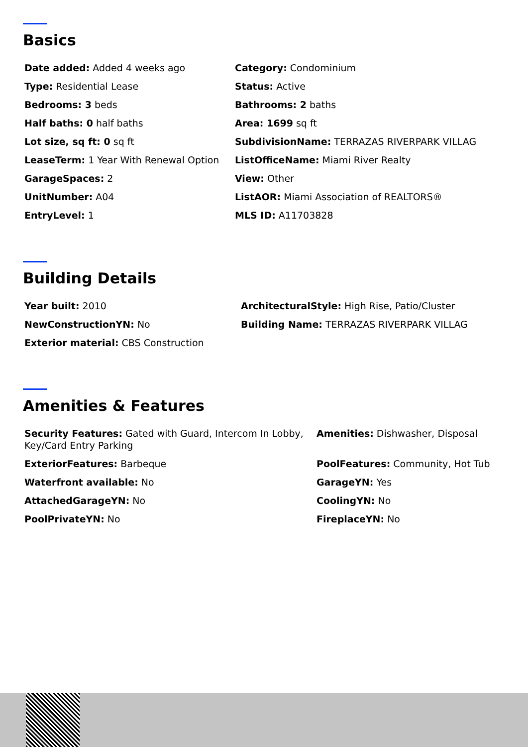Basics
Date added: Added 4 weeks ago
Category: Condominium
Type: Residential Lease
Status: Active
Bedrooms: 3 beds
Bathrooms: 2 baths
Half baths: 0 half baths
Area: 1699 sq ft
Lot size, sq ft: 0 sq ft
SubdivisionName: TERRAZAS RIVERPARK VILLAG
LeaseTerm: 1 Year With Renewal Option
ListOfficeName: Miami River Realty
GarageSpaces: 2
View: Other
UnitNumber: A04
ListAOR: Miami Association of REALTORS®
EntryLevel: 1
MLS ID: A11703828
Building Details
Year built: 2010
ArchitecturalStyle: High Rise, Patio/Cluster
NewConstructionYN: No
Building Name: TERRAZAS RIVERPARK VILLAG
Exterior material: CBS Construction
Amenities & Features
Security Features: Gated with Guard, Intercom In Lobby, Key/Card Entry Parking
Amenities: Dishwasher, Disposal
ExteriorFeatures: Barbeque
PoolFeatures: Community, Hot Tub
Waterfront available: No
GarageYN: Yes
AttachedGarageYN: No
CoolingYN: No
PoolPrivateYN: No
FireplaceYN: No